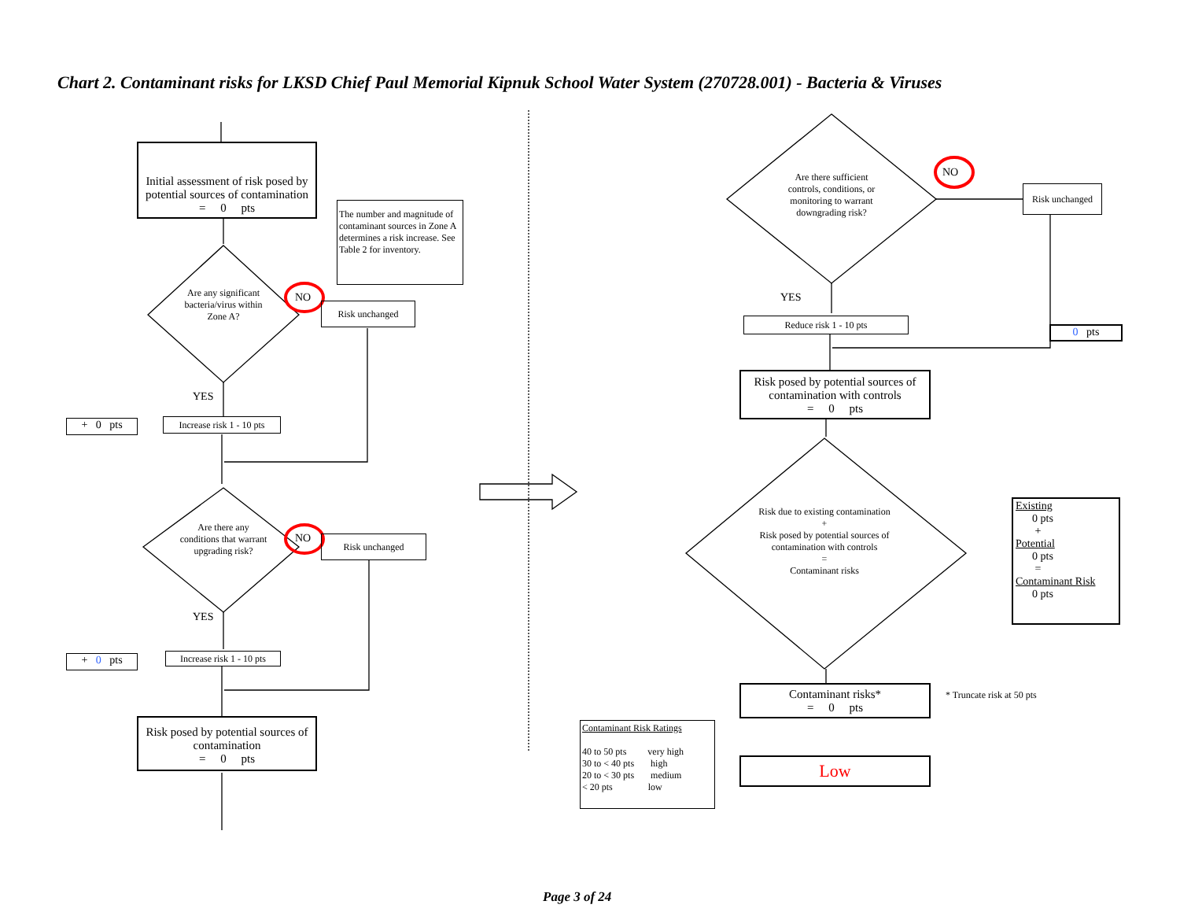Chart 2. Contaminant risks for LKSD Chief Paul Memorial Kipnuk School Water System (270728.001) - Bacteria & Viruses
Initial assessment of risk posed by potential sources of contamination
= 0 pts
The number and magnitude of contaminant sources in Zone A determines a risk increase. See Table 2 for inventory.
Are any significant bacteria/virus within Zone A?
NO
Risk unchanged
YES
+ 0 pts
Increase risk 1 - 10 pts
Are there any conditions that warrant upgrading risk?
NO Risk unchanged
YES
+ 0 pts
Increase risk 1 - 10 pts
Risk posed by potential sources of contamination
= 0 pts
Are there sufficient controls, conditions, or monitoring to warrant downgrading risk?
NO
Risk unchanged
YES
Reduce risk 1 - 10 pts
0 pts
Risk posed by potential sources of contamination with controls
= 0 pts
Risk due to existing contamination
+
Risk posed by potential sources of contamination with controls
=
Contaminant risks
Existing
0 pts
+
Potential
0 pts
=
Contaminant Risk
0 pts
Contaminant risks*
= 0 pts
* Truncate risk at 50 pts
Contaminant Risk Ratings
40 to 50 pts very high
30 to < 40 pts high
20 to < 30 pts medium
< 20 pts low
Low
Page 3 of 24